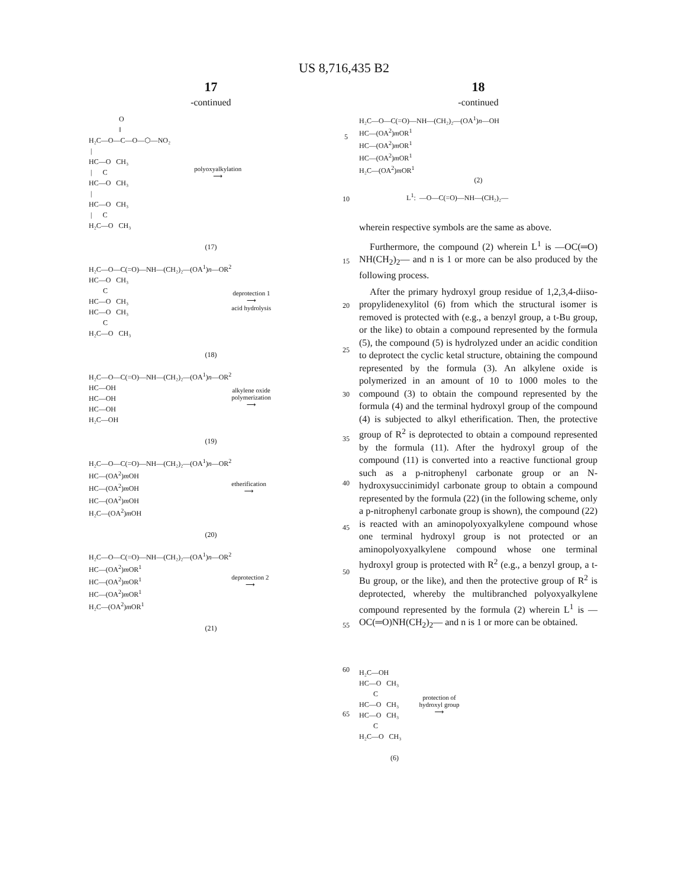US 8,716,435 B2
17
-continued
O ‖ H₂C—O—C—O—⬡—NO₂ | HC—O CH₃ | C HC—O CH₃ | HC—O CH₃ | C H₂C—O CH₃
polyoxyalkylation
⟶
(17)
H₂C—O—C(=O)—NH—(CH₂)₂—(OA<sup>1</sup>)n—OR<sup>2</sup> HC—O CH₃ C HC—O CH₃ HC—O CH₃ C H₂C—O CH₃
deprotection 1
⟶
acid hydrolysis
(18)
H₂C—O—C(=O)—NH—(CH₂)₂—(OA<sup>1</sup>)n—OR<sup>2</sup> HC—OH HC—OH HC—OH H₂C—OH
alkylene oxide
polymerization
⟶
(19)
H₂C—O—C(=O)—NH—(CH₂)₂—(OA<sup>1</sup>)n—OR<sup>2</sup> HC—(OA<sup>2</sup>)m OH HC—(OA<sup>2</sup>)m OH HC—(OA<sup>2</sup>)m OH H₂C—(OA<sup>2</sup>)m OH
etherification
⟶
(20)
H₂C—O—C(=O)—NH—(CH₂)₂—(OA<sup>1</sup>)n—OR<sup>2</sup> HC—(OA<sup>2</sup>)m OR<sup>1</sup> HC—(OA<sup>2</sup>)m OR<sup>1</sup> HC—(OA<sup>2</sup>)m OR<sup>1</sup> H₂C—(OA<sup>2</sup>)m OR<sup>1</sup>
deprotection 2
⟶
(21)
5
10
15
20
25
30
35
40
45
50
55
60
65
18
-continued
H₂C—O—C(=O)—NH—(CH₂)₂—(OA<sup>1</sup>)n—OH HC—(OA<sup>2</sup>)m OR<sup>1</sup> HC—(OA<sup>2</sup>)m OR<sup>1</sup> HC—(OA<sup>2</sup>)m OR<sup>1</sup> H₂C—(OA<sup>2</sup>)m OR<sup>1</sup>
(2)
L<sup>1</sup>: —O—C(=O)—NH—(CH₂)₂—
wherein respective symbols are the same as above.
Furthermore, the compound (2) wherein L<sup>1</sup> is —OC(═O) NH(CH<sub>2</sub>)<sub>2</sub>— and n is 1 or more can be also produced by the following process.
After the primary hydroxyl group residue of 1,2,3,4-diiso-propylidenexylitol (6) from which the structural isomer is removed is protected with (e.g., a benzyl group, a t-Bu group, or the like) to obtain a compound represented by the formula (5), the compound (5) is hydrolyzed under an acidic condition to deprotect the cyclic ketal structure, obtaining the compound represented by the formula (3). An alkylene oxide is polymerized in an amount of 10 to 1000 moles to the compound (3) to obtain the compound represented by the formula (4) and the terminal hydroxyl group of the compound (4) is subjected to alkyl etherification. Then, the protective group of R<sup>2</sup> is deprotected to obtain a compound represented by the formula (11). After the hydroxyl group of the compound (11) is converted into a reactive functional group such as a p-nitrophenyl carbonate group or an N-hydroxysuccinimidyl carbonate group to obtain a compound represented by the formula (22) (in the following scheme, only a p-nitrophenyl carbonate group is shown), the compound (22) is reacted with an aminopolyoxyalkylene compound whose one terminal hydroxyl group is not protected or an aminopolyoxyalkylene compound whose one terminal hydroxyl group is protected with R<sup>2</sup> (e.g., a benzyl group, a t-Bu group, or the like), and then the protective group of R<sup>2</sup> is deprotected, whereby the multibranched polyoxyalkylene compound represented by the formula (2) wherein L<sup>1</sup> is —OC(═O)NH(CH<sub>2</sub>)<sub>2</sub>— and n is 1 or more can be obtained.
H₂C—OH HC—O CH₃ C HC—O CH₃ HC—O CH₃ C H₂C—O CH₃
protection of
hydroxyl group
⟶
(6)